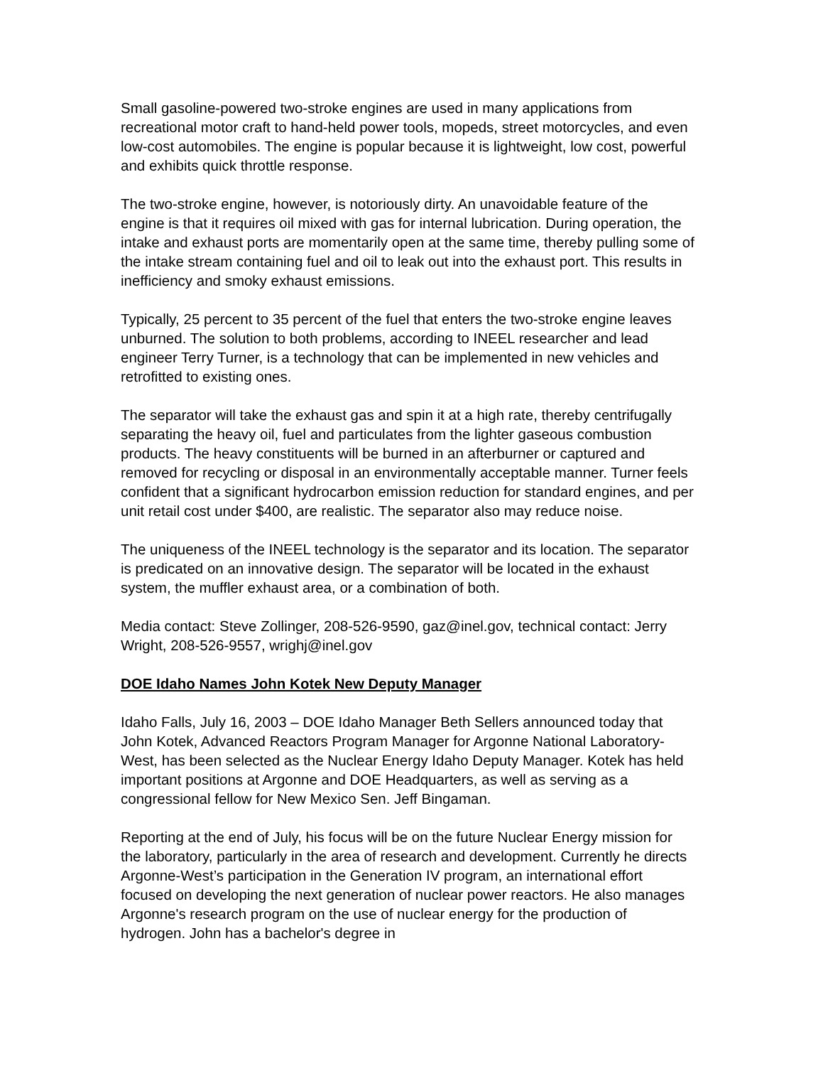Small gasoline-powered two-stroke engines are used in many applications from recreational motor craft to hand-held power tools, mopeds, street motorcycles, and even low-cost automobiles. The engine is popular because it is lightweight, low cost, powerful and exhibits quick throttle response.
The two-stroke engine, however, is notoriously dirty. An unavoidable feature of the engine is that it requires oil mixed with gas for internal lubrication. During operation, the intake and exhaust ports are momentarily open at the same time, thereby pulling some of the intake stream containing fuel and oil to leak out into the exhaust port. This results in inefficiency and smoky exhaust emissions.
Typically, 25 percent to 35 percent of the fuel that enters the two-stroke engine leaves unburned. The solution to both problems, according to INEEL researcher and lead engineer Terry Turner, is a technology that can be implemented in new vehicles and retrofitted to existing ones.
The separator will take the exhaust gas and spin it at a high rate, thereby centrifugally separating the heavy oil, fuel and particulates from the lighter gaseous combustion products. The heavy constituents will be burned in an afterburner or captured and removed for recycling or disposal in an environmentally acceptable manner. Turner feels confident that a significant hydrocarbon emission reduction for standard engines, and per unit retail cost under $400, are realistic. The separator also may reduce noise.
The uniqueness of the INEEL technology is the separator and its location. The separator is predicated on an innovative design. The separator will be located in the exhaust system, the muffler exhaust area, or a combination of both.
Media contact: Steve Zollinger, 208-526-9590, gaz@inel.gov, technical contact: Jerry Wright, 208-526-9557, wrighj@inel.gov
DOE Idaho Names John Kotek New Deputy Manager
Idaho Falls, July 16, 2003 – DOE Idaho Manager Beth Sellers announced today that John Kotek, Advanced Reactors Program Manager for Argonne National Laboratory-West, has been selected as the Nuclear Energy Idaho Deputy Manager. Kotek has held important positions at Argonne and DOE Headquarters, as well as serving as a congressional fellow for New Mexico Sen. Jeff Bingaman.
Reporting at the end of July, his focus will be on the future Nuclear Energy mission for the laboratory, particularly in the area of research and development. Currently he directs Argonne-West’s participation in the Generation IV program, an international effort focused on developing the next generation of nuclear power reactors. He also manages Argonne's research program on the use of nuclear energy for the production of hydrogen. John has a bachelor's degree in